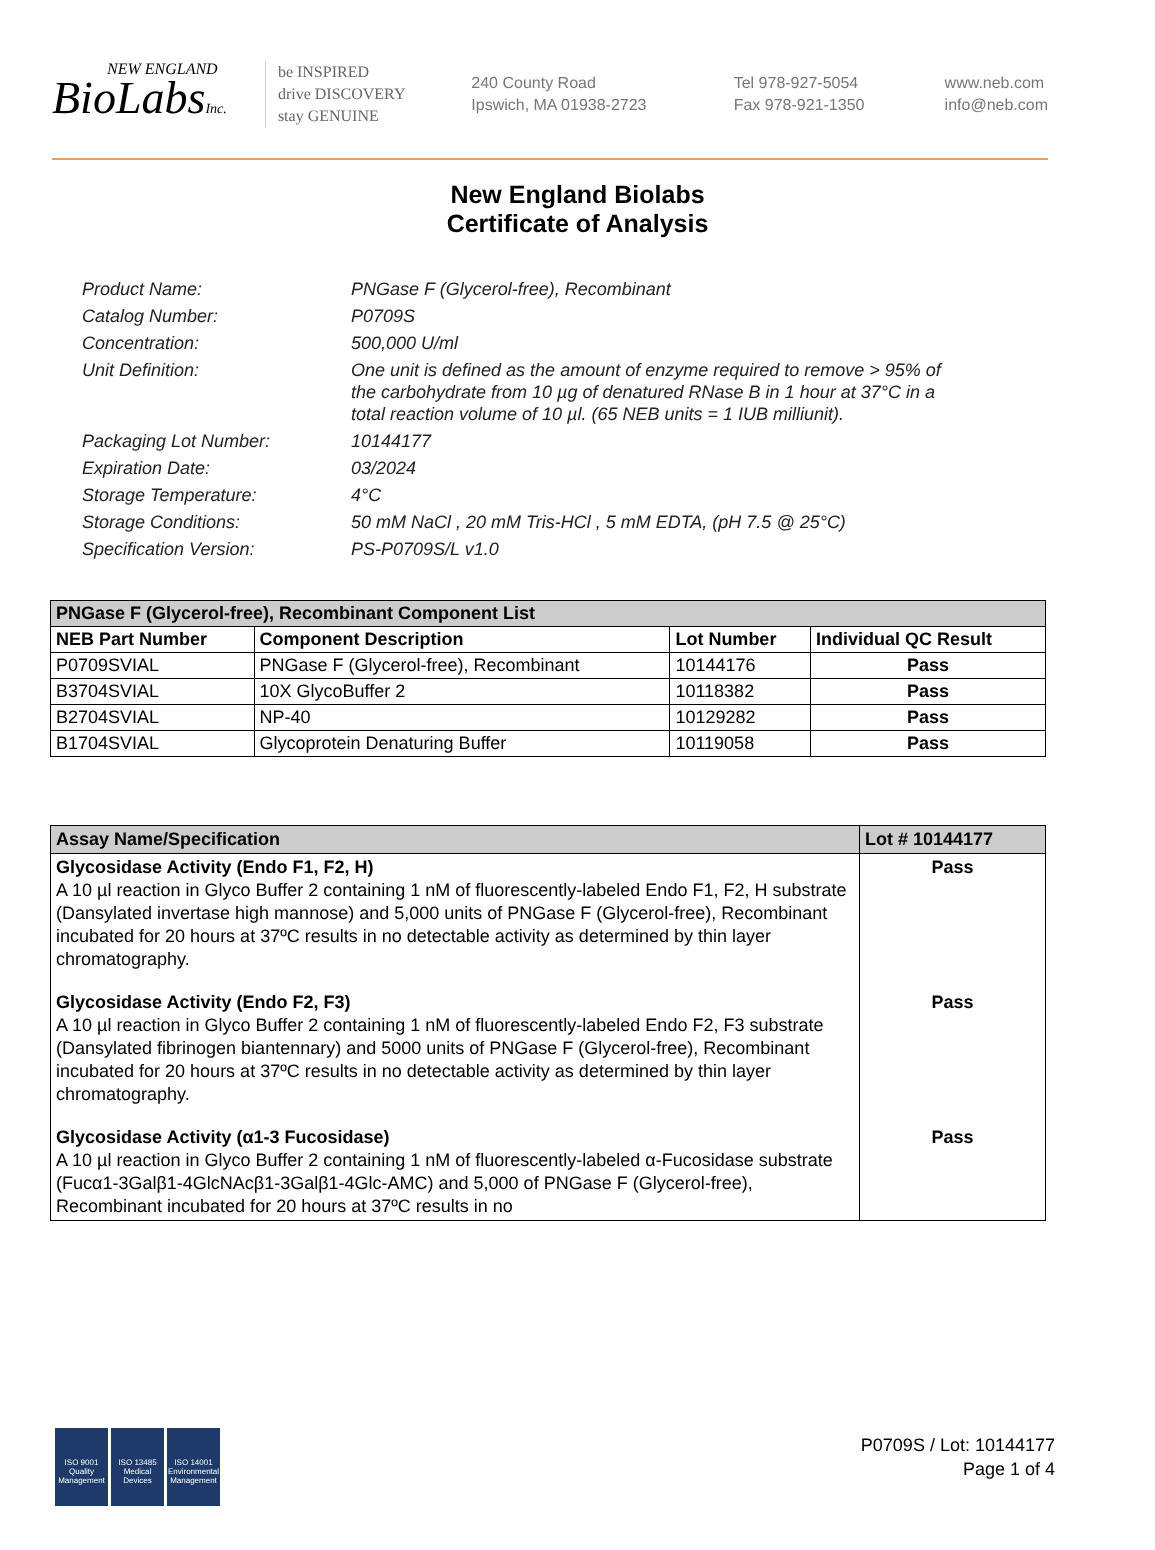NEW ENGLAND
BioLabsInc.
be INSPIRED
drive DISCOVERY
stay GENUINE
240 County Road
Ipswich, MA 01938-2723
Tel 978-927-5054
Fax 978-921-1350
www.neb.com
info@neb.com
New England Biolabs
Certificate of Analysis
Product Name: PNGase F (Glycerol-free), Recombinant
Catalog Number: P0709S
Concentration: 500,000 U/ml
Unit Definition: One unit is defined as the amount of enzyme required to remove > 95% of the carbohydrate from 10 µg of denatured RNase B in 1 hour at 37°C in a total reaction volume of 10 µl. (65 NEB units = 1 IUB milliunit).
Packaging Lot Number: 10144177
Expiration Date: 03/2024
Storage Temperature: 4°C
Storage Conditions: 50 mM NaCl , 20 mM Tris-HCl , 5 mM EDTA, (pH 7.5 @ 25°C)
Specification Version: PS-P0709S/L v1.0
| PNGase F (Glycerol-free), Recombinant Component List | | | |
| NEB Part Number | Component Description | Lot Number | Individual QC Result |
| P0709SVIAL | PNGase F (Glycerol-free), Recombinant | 10144176 | Pass |
| B3704SVIAL | 10X GlycoBuffer 2 | 10118382 | Pass |
| B2704SVIAL | NP-40 | 10129282 | Pass |
| B1704SVIAL | Glycoprotein Denaturing Buffer | 10119058 | Pass |
| Assay Name/Specification | Lot # 10144177 |
| Glycosidase Activity (Endo F1, F2, H) A 10 µl reaction in Glyco Buffer 2 containing 1 nM of fluorescently-labeled Endo F1, F2, H substrate (Dansylated invertase high mannose) and 5,000 units of PNGase F (Glycerol-free), Recombinant incubated for 20 hours at 37ºC results in no detectable activity as determined by thin layer chromatography. | Pass |
| Glycosidase Activity (Endo F2, F3) A 10 µl reaction in Glyco Buffer 2 containing 1 nM of fluorescently-labeled Endo F2, F3 substrate (Dansylated fibrinogen biantennary) and 5000 units of PNGase F (Glycerol-free), Recombinant incubated for 20 hours at 37ºC results in no detectable activity as determined by thin layer chromatography. | Pass |
| Glycosidase Activity (α1-3 Fucosidase) A 10 µl reaction in Glyco Buffer 2 containing 1 nM of fluorescently-labeled α-Fucosidase substrate (Fucα1-3Galβ1-4GlcNAcβ1-3Galβ1-4Glc-AMC) and 5,000 of PNGase F (Glycerol-free), Recombinant incubated for 20 hours at 37ºC results in no | Pass |
ISO 9001
Quality Management
ISO 13485
Medical Devices
ISO 14001
Environmental Management
P0709S / Lot: 10144177
Page 1 of 4